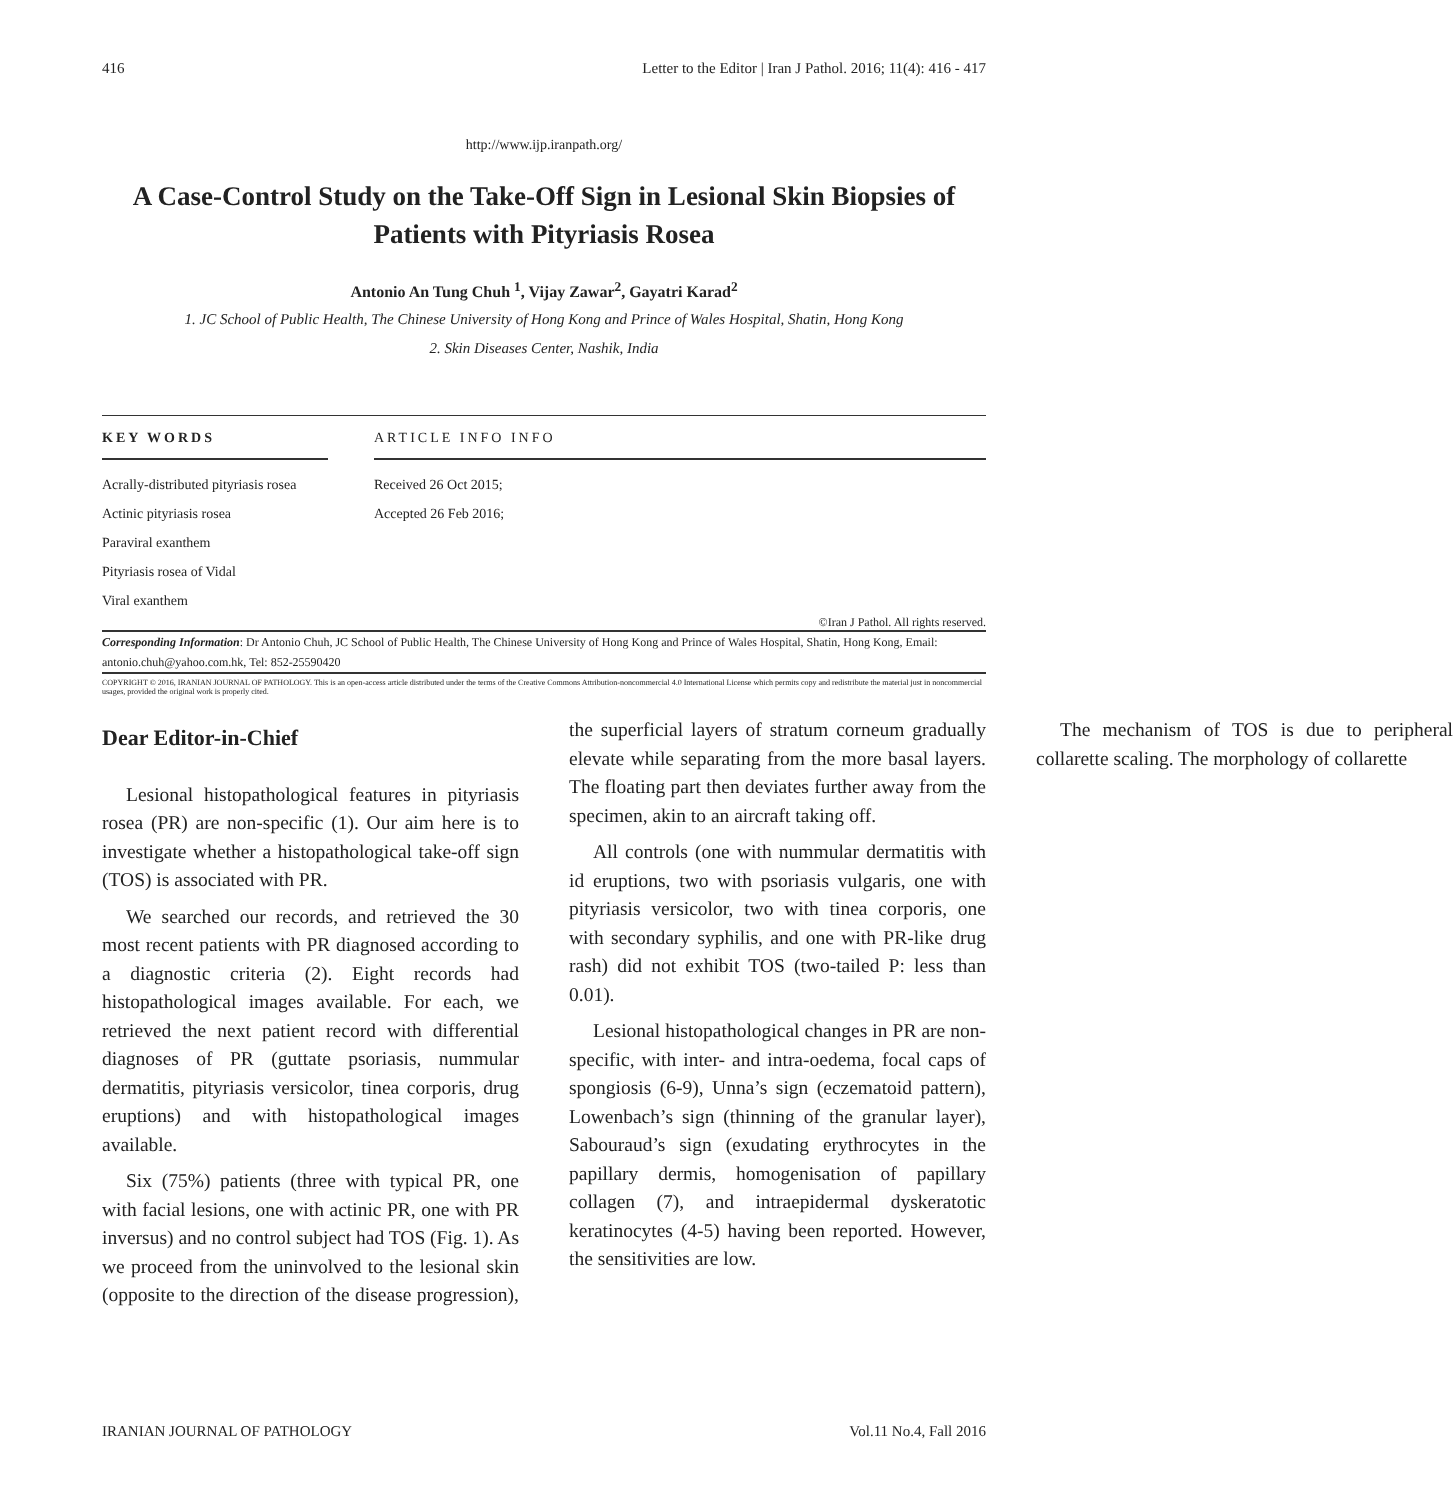416 Letter to the Editor | Iran J Pathol. 2016; 11(4): 416 - 417
http://www.ijp.iranpath.org/
A Case-Control Study on the Take-Off Sign in Lesional Skin Biopsies of Patients with Pityriasis Rosea
Antonio An Tung Chuh <sup>1</sup>, Vijay Zawar<sup>2</sup>, Gayatri Karad<sup>2</sup>
1. JC School of Public Health, The Chinese University of Hong Kong and Prince of Wales Hospital, Shatin, Hong Kong
2. Skin Diseases Center, Nashik, India
KEY WORDS
Acrally-distributed pityriasis rosea
Actinic pityriasis rosea
Paraviral exanthem
Pityriasis rosea of Vidal
Viral exanthem
ARTICLE INFO INFO
Received 26 Oct 2015;
Accepted 26 Feb 2016;
©Iran J Pathol. All rights reserved.
Corresponding Information: Dr Antonio Chuh, JC School of Public Health, The Chinese University of Hong Kong and Prince of Wales Hospital, Shatin, Hong Kong, Email: antonio.chuh@yahoo.com.hk, Tel: 852-25590420
COPYRIGHT © 2016, IRANIAN JOURNAL OF PATHOLOGY. This is an open-access article distributed under the terms of the Creative Commons Attribution-noncommercial 4.0 International License which permits copy and redistribute the material just in noncommercial usages, provided the original work is properly cited.
Dear Editor-in-Chief
Lesional histopathological features in pityriasis rosea (PR) are non-specific (1). Our aim here is to investigate whether a histopathological take-off sign (TOS) is associated with PR.
We searched our records, and retrieved the 30 most recent patients with PR diagnosed according to a diagnostic criteria (2). Eight records had histopathological images available. For each, we retrieved the next patient record with differential diagnoses of PR (guttate psoriasis, nummular dermatitis, pityriasis versicolor, tinea corporis, drug eruptions) and with histopathological images available.
Six (75%) patients (three with typical PR, one with facial lesions, one with actinic PR, one with PR inversus) and no control subject had TOS (Fig. 1). As we proceed from the uninvolved to the lesional skin (opposite to the direction of the disease progression), the superficial layers of stratum corneum gradually elevate while separating from the more basal layers. The floating part then deviates further away from the specimen, akin to an aircraft taking off.
All controls (one with nummular dermatitis with id eruptions, two with psoriasis vulgaris, one with pityriasis versicolor, two with tinea corporis, one with secondary syphilis, and one with PR-like drug rash) did not exhibit TOS (two-tailed P: less than 0.01).
Lesional histopathological changes in PR are non-specific, with inter- and intra-oedema, focal caps of spongiosis (6-9), Unna’s sign (eczematoid pattern), Lowenbach’s sign (thinning of the granular layer), Sabouraud’s sign (exudating erythrocytes in the papillary dermis, homogenisation of papillary collagen (7), and intraepidermal dyskeratotic keratinocytes (4-5) having been reported. However, the sensitivities are low.
The mechanism of TOS is due to peripheral collarette scaling. The morphology of collarette
IRANIAN JOURNAL OF PATHOLOGY Vol.11 No.4, Fall 2016